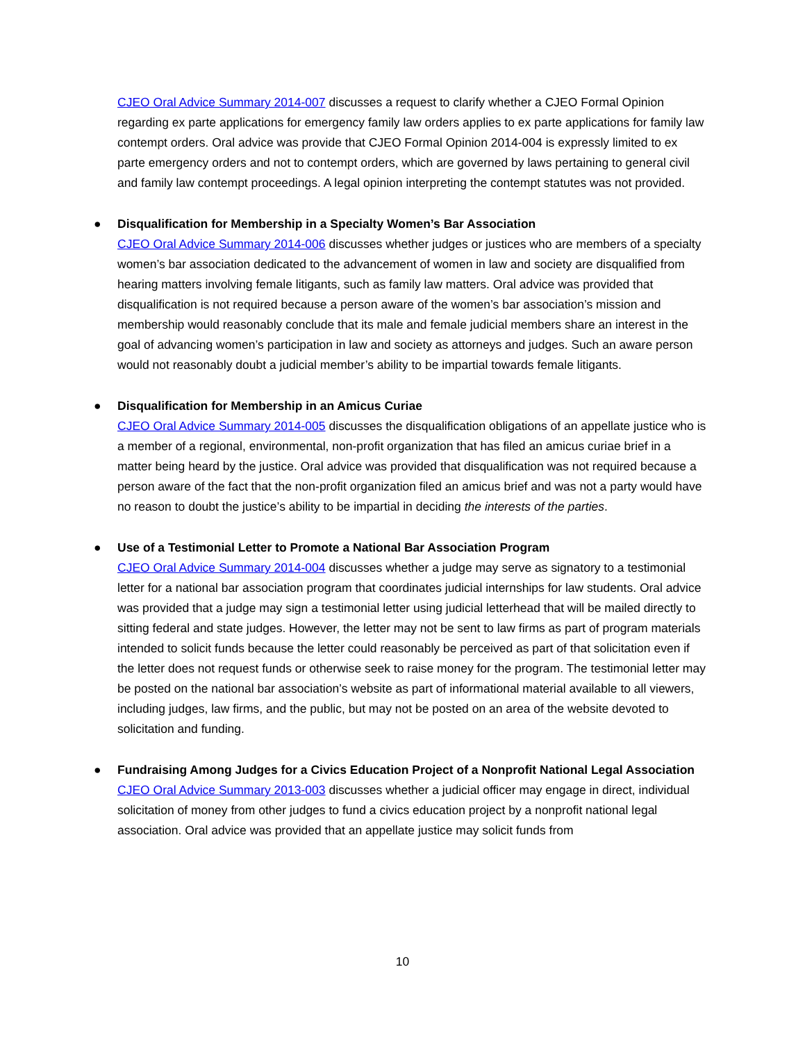CJEO Oral Advice Summary 2014-007 discusses a request to clarify whether a CJEO Formal Opinion regarding ex parte applications for emergency family law orders applies to ex parte applications for family law contempt orders. Oral advice was provide that CJEO Formal Opinion 2014-004 is expressly limited to ex parte emergency orders and not to contempt orders, which are governed by laws pertaining to general civil and family law contempt proceedings. A legal opinion interpreting the contempt statutes was not provided.
● Disqualification for Membership in a Specialty Women’s Bar Association
CJEO Oral Advice Summary 2014-006 discusses whether judges or justices who are members of a specialty women’s bar association dedicated to the advancement of women in law and society are disqualified from hearing matters involving female litigants, such as family law matters. Oral advice was provided that disqualification is not required because a person aware of the women’s bar association’s mission and membership would reasonably conclude that its male and female judicial members share an interest in the goal of advancing women’s participation in law and society as attorneys and judges. Such an aware person would not reasonably doubt a judicial member’s ability to be impartial towards female litigants.
● Disqualification for Membership in an Amicus Curiae
CJEO Oral Advice Summary 2014-005 discusses the disqualification obligations of an appellate justice who is a member of a regional, environmental, non-profit organization that has filed an amicus curiae brief in a matter being heard by the justice. Oral advice was provided that disqualification was not required because a person aware of the fact that the non-profit organization filed an amicus brief and was not a party would have no reason to doubt the justice’s ability to be impartial in deciding the interests of the parties.
● Use of a Testimonial Letter to Promote a National Bar Association Program
CJEO Oral Advice Summary 2014-004 discusses whether a judge may serve as signatory to a testimonial letter for a national bar association program that coordinates judicial internships for law students. Oral advice was provided that a judge may sign a testimonial letter using judicial letterhead that will be mailed directly to sitting federal and state judges. However, the letter may not be sent to law firms as part of program materials intended to solicit funds because the letter could reasonably be perceived as part of that solicitation even if the letter does not request funds or otherwise seek to raise money for the program. The testimonial letter may be posted on the national bar association’s website as part of informational material available to all viewers, including judges, law firms, and the public, but may not be posted on an area of the website devoted to solicitation and funding.
● Fundraising Among Judges for a Civics Education Project of a Nonprofit National Legal Association
CJEO Oral Advice Summary 2013-003 discusses whether a judicial officer may engage in direct, individual solicitation of money from other judges to fund a civics education project by a nonprofit national legal association. Oral advice was provided that an appellate justice may solicit funds from
10